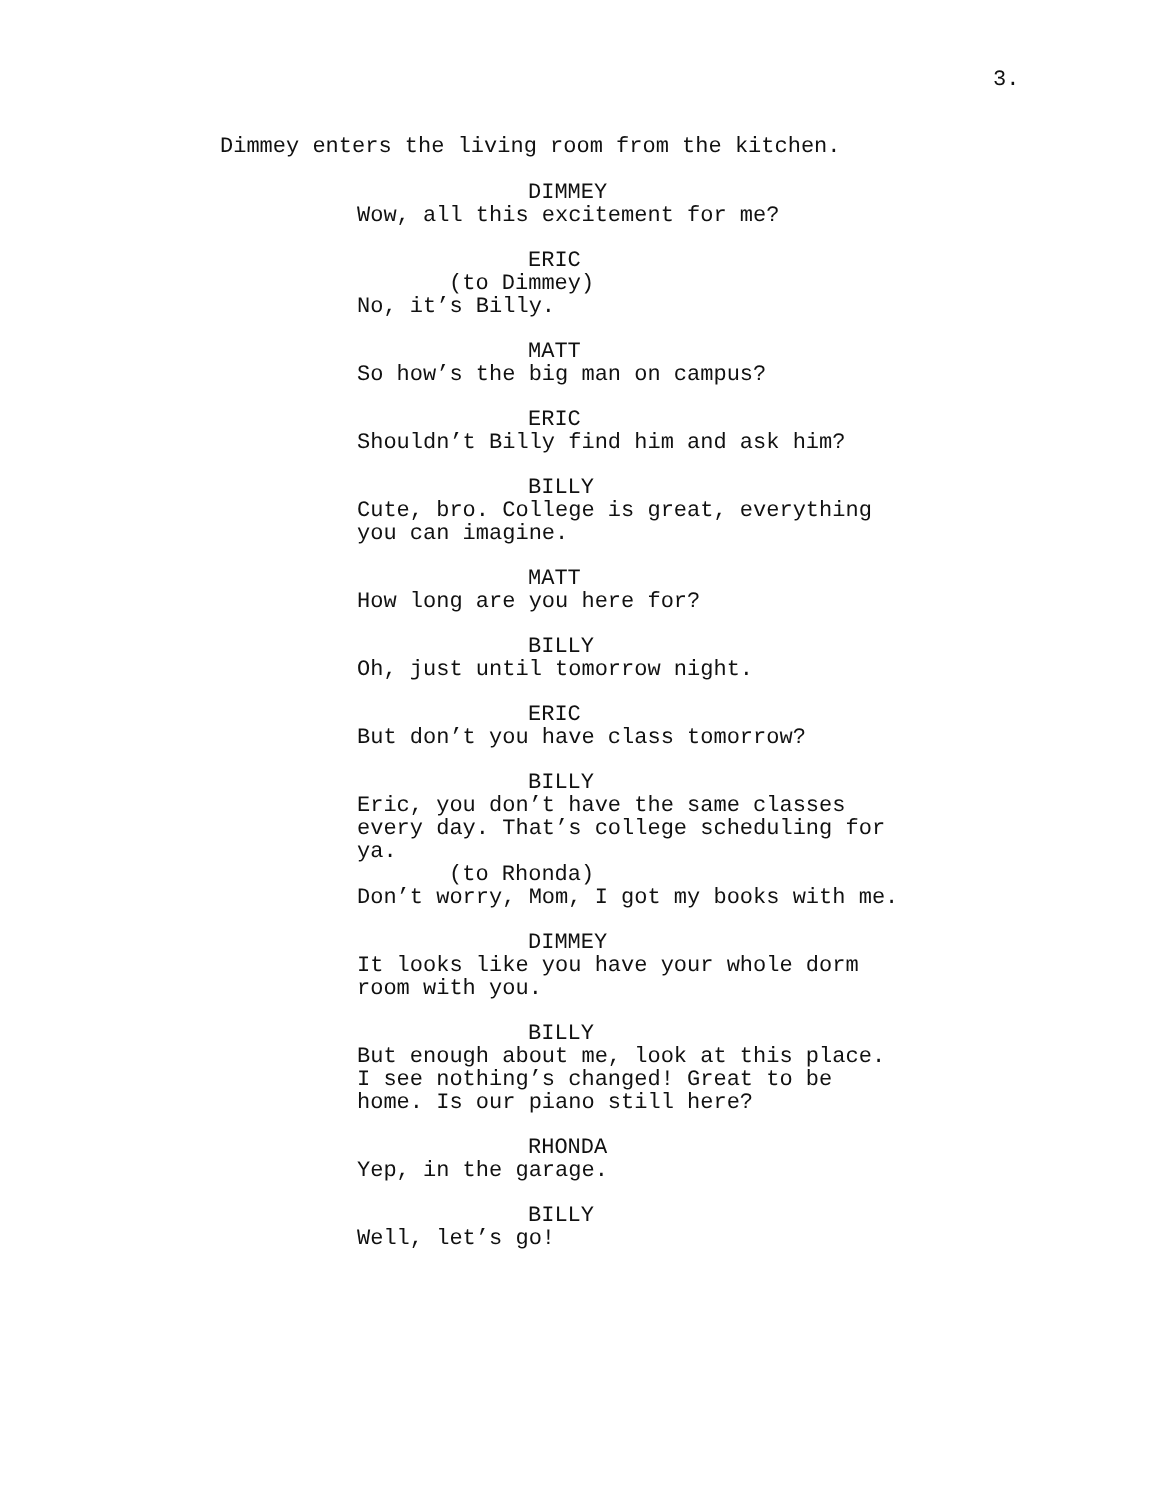3.
Dimmey enters the living room from the kitchen.
DIMMEY
Wow, all this excitement for me?
ERIC
(to Dimmey)
No, it’s Billy.
MATT
So how’s the big man on campus?
ERIC
Shouldn’t Billy find him and ask him?
BILLY
Cute, bro. College is great, everything you can imagine.
MATT
How long are you here for?
BILLY
Oh, just until tomorrow night.
ERIC
But don’t you have class tomorrow?
BILLY
Eric, you don’t have the same classes every day. That’s college scheduling for ya.
(to Rhonda)
Don’t worry, Mom, I got my books with me.
DIMMEY
It looks like you have your whole dorm room with you.
BILLY
But enough about me, look at this place. I see nothing’s changed! Great to be home. Is our piano still here?
RHONDA
Yep, in the garage.
BILLY
Well, let’s go!